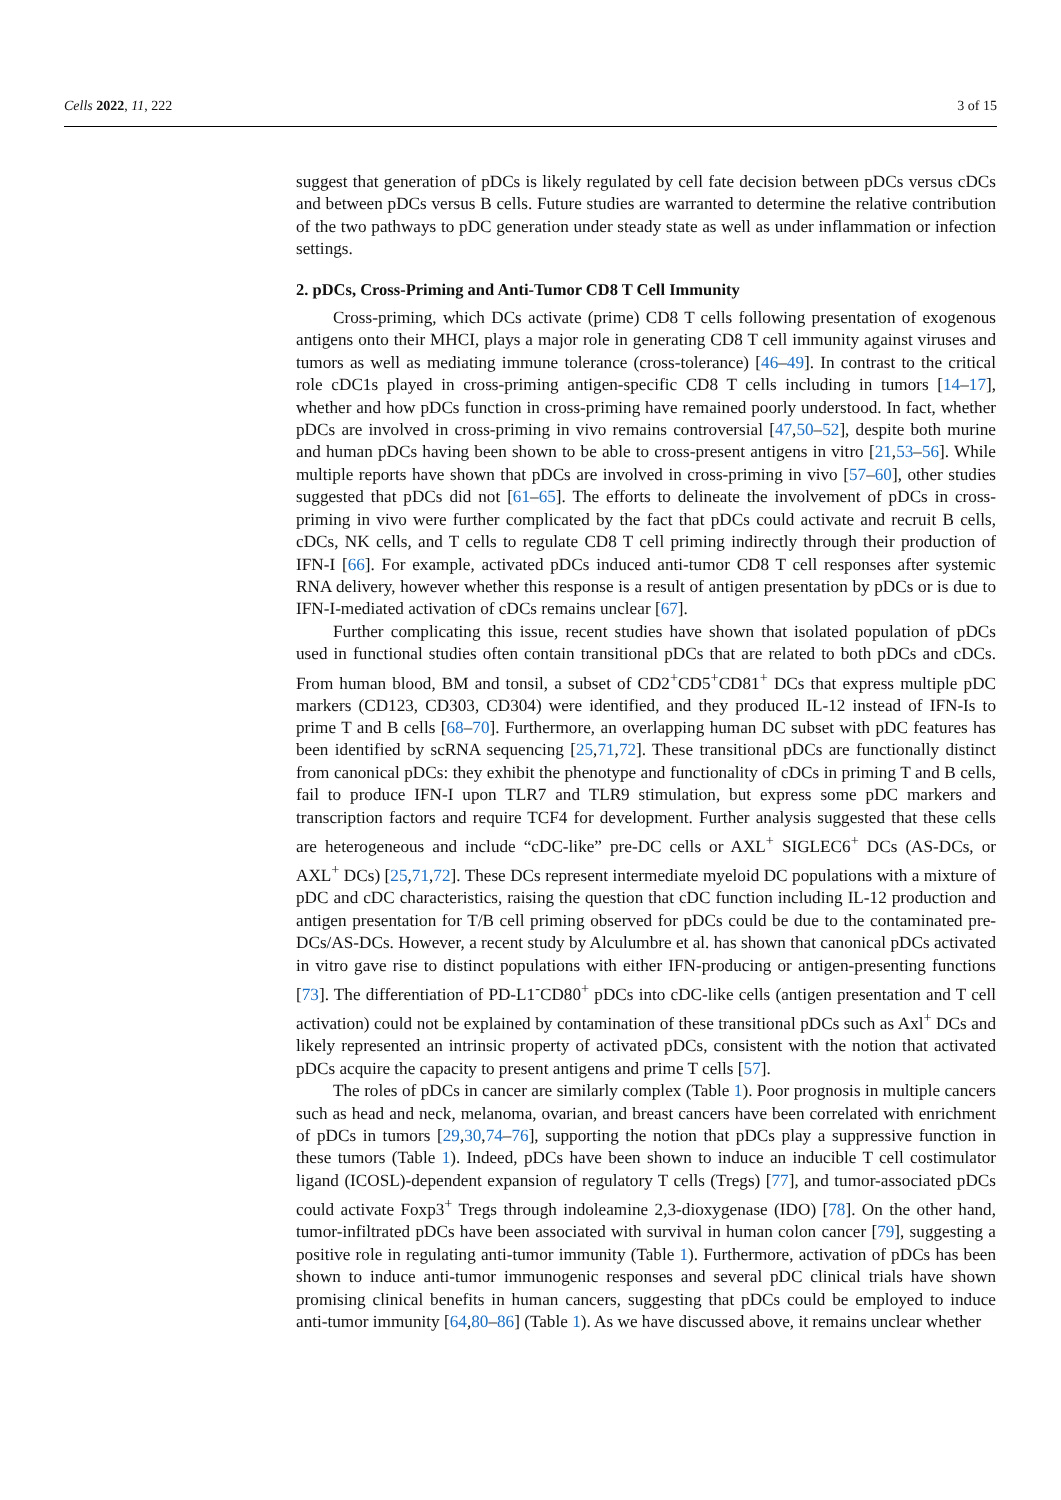Cells 2022, 11, 222 3 of 15
suggest that generation of pDCs is likely regulated by cell fate decision between pDCs versus cDCs and between pDCs versus B cells. Future studies are warranted to determine the relative contribution of the two pathways to pDC generation under steady state as well as under inflammation or infection settings.
2. pDCs, Cross-Priming and Anti-Tumor CD8 T Cell Immunity
Cross-priming, which DCs activate (prime) CD8 T cells following presentation of exogenous antigens onto their MHCI, plays a major role in generating CD8 T cell immunity against viruses and tumors as well as mediating immune tolerance (cross-tolerance) [46–49]. In contrast to the critical role cDC1s played in cross-priming antigen-specific CD8 T cells including in tumors [14–17], whether and how pDCs function in cross-priming have remained poorly understood. In fact, whether pDCs are involved in cross-priming in vivo remains controversial [47,50–52], despite both murine and human pDCs having been shown to be able to cross-present antigens in vitro [21,53–56]. While multiple reports have shown that pDCs are involved in cross-priming in vivo [57–60], other studies suggested that pDCs did not [61–65]. The efforts to delineate the involvement of pDCs in cross-priming in vivo were further complicated by the fact that pDCs could activate and recruit B cells, cDCs, NK cells, and T cells to regulate CD8 T cell priming indirectly through their production of IFN-I [66]. For example, activated pDCs induced anti-tumor CD8 T cell responses after systemic RNA delivery, however whether this response is a result of antigen presentation by pDCs or is due to IFN-I-mediated activation of cDCs remains unclear [67].
Further complicating this issue, recent studies have shown that isolated population of pDCs used in functional studies often contain transitional pDCs that are related to both pDCs and cDCs. From human blood, BM and tonsil, a subset of CD2<sup>+</sup>CD5<sup>+</sup>CD81<sup>+</sup> DCs that express multiple pDC markers (CD123, CD303, CD304) were identified, and they produced IL-12 instead of IFN-Is to prime T and B cells [68–70]. Furthermore, an overlapping human DC subset with pDC features has been identified by scRNA sequencing [25,71,72]. These transitional pDCs are functionally distinct from canonical pDCs: they exhibit the phenotype and functionality of cDCs in priming T and B cells, fail to produce IFN-I upon TLR7 and TLR9 stimulation, but express some pDC markers and transcription factors and require TCF4 for development. Further analysis suggested that these cells are heterogeneous and include “cDC-like” pre-DC cells or AXL<sup>+</sup> SIGLEC6<sup>+</sup> DCs (AS-DCs, or AXL<sup>+</sup> DCs) [25,71,72]. These DCs represent intermediate myeloid DC populations with a mixture of pDC and cDC characteristics, raising the question that cDC function including IL-12 production and antigen presentation for T/B cell priming observed for pDCs could be due to the contaminated pre-DCs/AS-DCs. However, a recent study by Alculumbre et al. has shown that canonical pDCs activated in vitro gave rise to distinct populations with either IFN-producing or antigen-presenting functions [73]. The differentiation of PD-L1<sup>-</sup>CD80<sup>+</sup> pDCs into cDC-like cells (antigen presentation and T cell activation) could not be explained by contamination of these transitional pDCs such as Axl<sup>+</sup> DCs and likely represented an intrinsic property of activated pDCs, consistent with the notion that activated pDCs acquire the capacity to present antigens and prime T cells [57].
The roles of pDCs in cancer are similarly complex (Table 1). Poor prognosis in multiple cancers such as head and neck, melanoma, ovarian, and breast cancers have been correlated with enrichment of pDCs in tumors [29,30,74–76], supporting the notion that pDCs play a suppressive function in these tumors (Table 1). Indeed, pDCs have been shown to induce an inducible T cell costimulator ligand (ICOSL)-dependent expansion of regulatory T cells (Tregs) [77], and tumor-associated pDCs could activate Foxp3<sup>+</sup> Tregs through indoleamine 2,3-dioxygenase (IDO) [78]. On the other hand, tumor-infiltrated pDCs have been associated with survival in human colon cancer [79], suggesting a positive role in regulating anti-tumor immunity (Table 1). Furthermore, activation of pDCs has been shown to induce anti-tumor immunogenic responses and several pDC clinical trials have shown promising clinical benefits in human cancers, suggesting that pDCs could be employed to induce anti-tumor immunity [64,80–86] (Table 1). As we have discussed above, it remains unclear whether